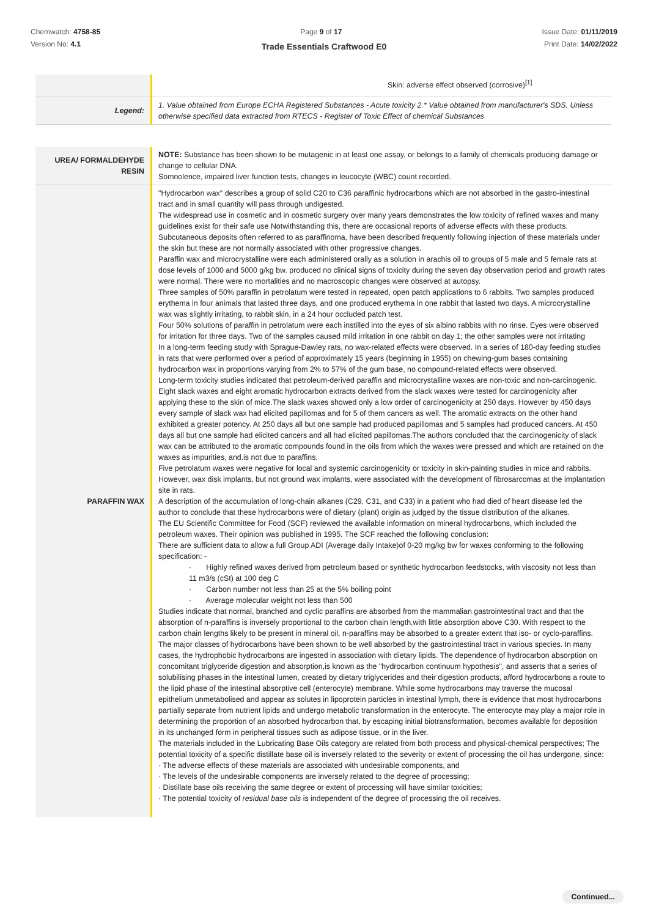Chemwatch: 4758-85
Version No: 4.1
Page 9 of 17 Issue Date: 01/11/2019
Print Date: 14/02/2022
Trade Essentials Craftwood E0
| | Skin: adverse effect observed (corrosive)<sup>[1]</sup> |
| Legend: | 1. Value obtained from Europe ECHA Registered Substances - Acute toxicity 2.* Value obtained from manufacturer's SDS. Unless otherwise specified data extracted from RTECS - Register of Toxic Effect of chemical Substances |
| UREA/ FORMALDEHYDE RESIN | NOTE: Substance has been shown to be mutagenic in at least one assay, or belongs to a family of chemicals producing damage or change to cellular DNA. Somnolence, impaired liver function tests, changes in leucocyte (WBC) count recorded. |
| PARAFFIN WAX | "Hydrocarbon wax" describes a group of solid C20 to C36 paraffinic hydrocarbons which are not absorbed in the gastro-intestinal tract and in small quantity will pass through undigested. The widespread use in cosmetic and in cosmetic surgery over many years demonstrates the low toxicity of refined waxes and many guidelines exist for their safe use Notwithstanding this, there are occasional reports of adverse effects with these products. Subcutaneous deposits often referred to as paraffinoma, have been described frequently following injection of these materials under the skin but these are not normally associated with other progressive changes. Paraffin wax and microcrystalline were each administered orally as a solution in arachis oil to groups of 5 male and 5 female rats at dose levels of 1000 and 5000 g/kg bw. produced no clinical signs of toxicity during the seven day observation period and growth rates were normal. There were no mortalities and no macroscopic changes were observed at autopsy. Three samples of 50% paraffin in petrolatum were tested in repeated, open patch applications to 6 rabbits. Two samples produced erythema in four animals that lasted three days, and one produced erythema in one rabbit that lasted two days. A microcrystalline wax was slightly irritating, to rabbit skin, in a 24 hour occluded patch test. Four 50% solutions of paraffin in petrolatum were each instilled into the eyes of six albino rabbits with no rinse. Eyes were observed for irritation for three days. Two of the samples caused mild irritation in one rabbit on day 1; the other samples were not irritating In a long-term feeding study with Sprague-Dawley rats, no wax-related effects were observed. In a series of 180-day feeding studies in rats that were performed over a period of approximately 15 years (beginning in 1955) on chewing-gum bases containing hydrocarbon wax in proportions varying from 2% to 57% of the gum base, no compound-related effects were observed. Long-term toxicity studies indicated that petroleum-derived paraffin and microcrystalline waxes are non-toxic and non-carcinogenic. Eight slack waxes and eight aromatic hydrocarbon extracts derived from the slack waxes were tested for carcinogenicity after applying these to the skin of mice.The slack waxes showed only a low order of carcinogenicity at 250 days. However by 450 days every sample of slack wax had elicited papillomas and for 5 of them cancers as well. The aromatic extracts on the other hand exhibited a greater potency. At 250 days all but one sample had produced papillomas and 5 samples had produced cancers. At 450 days all but one sample had elicited cancers and all had elicited papillomas.The authors concluded that the carcinogenicity of slack wax can be attributed to the aromatic compounds found in the oils from which the waxes were pressed and which are retained on the waxes as impurities, and.is not due to paraffins. Five petrolatum waxes were negative for local and systemic carcinogenicity or toxicity in skin-painting studies in mice and rabbits. However, wax disk implants, but not ground wax implants, were associated with the development of fibrosarcomas at the implantation site in rats. A description of the accumulation of long-chain alkanes (C29, C31, and C33) in a patient who had died of heart disease led the author to conclude that these hydrocarbons were of dietary (plant) origin as judged by the tissue distribution of the alkanes. The EU Scientific Committee for Food (SCF) reviewed the available information on mineral hydrocarbons, which included the petroleum waxes. Their opinion was published in 1995. The SCF reached the following conclusion: There are sufficient data to allow a full Group ADI (Average daily Intake)of 0-20 mg/kg bw for waxes conforming to the following specification: - · Highly refined waxes derived from petroleum based or synthetic hydrocarbon feedstocks, with viscosity not less than 11 m3/s (cSt) at 100 deg C · Carbon number not less than 25 at the 5% boiling point · Average molecular weight not less than 500 Studies indicate that normal, branched and cyclic paraffins are absorbed from the mammalian gastrointestinal tract and that the absorption of n-paraffins is inversely proportional to the carbon chain length,with little absorption above C30. With respect to the carbon chain lengths likely to be present in mineral oil, n-paraffins may be absorbed to a greater extent that iso- or cyclo-paraffins. The major classes of hydrocarbons have been shown to be well absorbed by the gastrointestinal tract in various species. In many cases, the hydrophobic hydrocarbons are ingested in association with dietary lipids. The dependence of hydrocarbon absorption on concomitant triglyceride digestion and absorption,is known as the "hydrocarbon continuum hypothesis", and asserts that a series of solubilising phases in the intestinal lumen, created by dietary triglycerides and their digestion products, afford hydrocarbons a route to the lipid phase of the intestinal absorptive cell (enterocyte) membrane. While some hydrocarbons may traverse the mucosal epithelium unmetabolised and appear as solutes in lipoprotein particles in intestinal lymph, there is evidence that most hydrocarbons partially separate from nutrient lipids and undergo metabolic transformation in the enterocyte. The enterocyte may play a major role in determining the proportion of an absorbed hydrocarbon that, by escaping initial biotransformation, becomes available for deposition in its unchanged form in peripheral tissues such as adipose tissue, or in the liver. The materials included in the Lubricating Base Oils category are related from both process and physical-chemical perspectives; The potential toxicity of a specific distillate base oil is inversely related to the severity or extent of processing the oil has undergone, since: · The adverse effects of these materials are associated with undesirable components, and · The levels of the undesirable components are inversely related to the degree of processing; · Distillate base oils receiving the same degree or extent of processing will have similar toxicities; · The potential toxicity of residual base oils is independent of the degree of processing the oil receives. |
Continued...